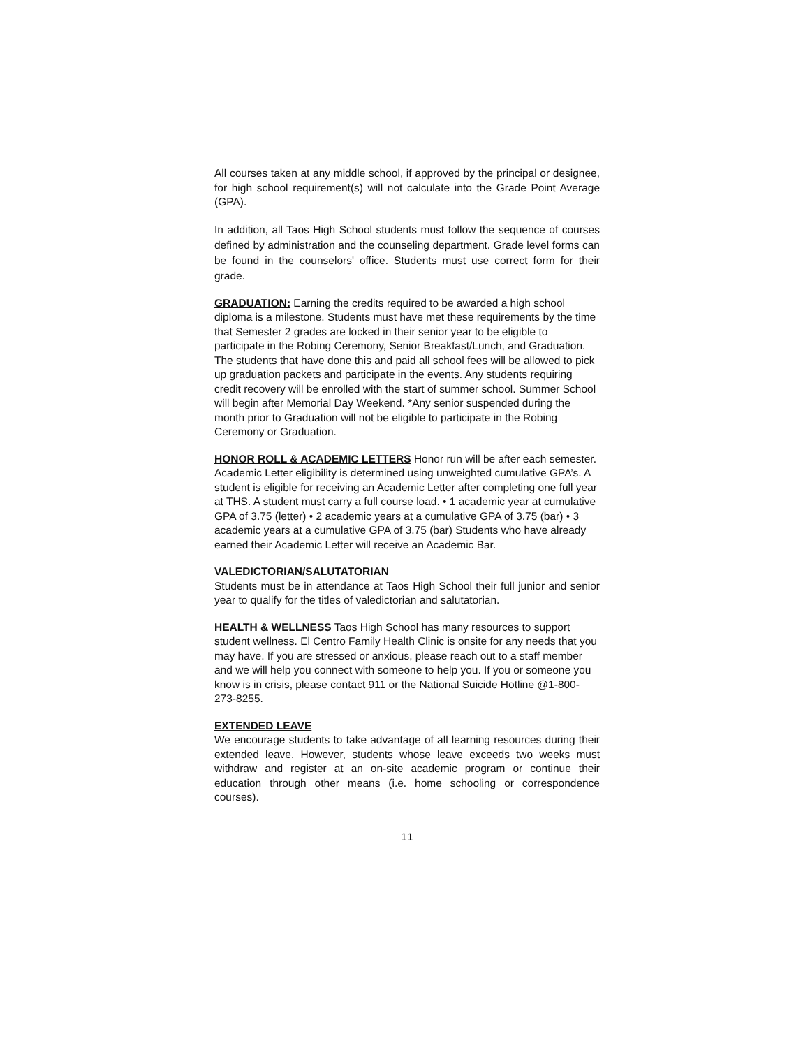All courses taken at any middle school, if approved by the principal or designee, for high school requirement(s) will not calculate into the Grade Point Average (GPA).
In addition, all Taos High School students must follow the sequence of courses defined by administration and the counseling department. Grade level forms can be found in the counselors' office. Students must use correct form for their grade.
GRADUATION: Earning the credits required to be awarded a high school diploma is a milestone. Students must have met these requirements by the time that Semester 2 grades are locked in their senior year to be eligible to participate in the Robing Ceremony, Senior Breakfast/Lunch, and Graduation. The students that have done this and paid all school fees will be allowed to pick up graduation packets and participate in the events. Any students requiring credit recovery will be enrolled with the start of summer school. Summer School will begin after Memorial Day Weekend. *Any senior suspended during the month prior to Graduation will not be eligible to participate in the Robing Ceremony or Graduation.
HONOR ROLL & ACADEMIC LETTERS Honor run will be after each semester. Academic Letter eligibility is determined using unweighted cumulative GPA’s. A student is eligible for receiving an Academic Letter after completing one full year at THS. A student must carry a full course load. • 1 academic year at cumulative GPA of 3.75 (letter) • 2 academic years at a cumulative GPA of 3.75 (bar) • 3 academic years at a cumulative GPA of 3.75 (bar) Students who have already earned their Academic Letter will receive an Academic Bar.
VALEDICTORIAN/SALUTATORIAN
Students must be in attendance at Taos High School their full junior and senior year to qualify for the titles of valedictorian and salutatorian.
HEALTH & WELLNESS Taos High School has many resources to support student wellness. El Centro Family Health Clinic is onsite for any needs that you may have. If you are stressed or anxious, please reach out to a staff member and we will help you connect with someone to help you. If you or someone you know is in crisis, please contact 911 or the National Suicide Hotline @1-800-273-8255.
EXTENDED LEAVE
We encourage students to take advantage of all learning resources during their extended leave. However, students whose leave exceeds two weeks must withdraw and register at an on-site academic program or continue their education through other means (i.e. home schooling or correspondence courses).
11